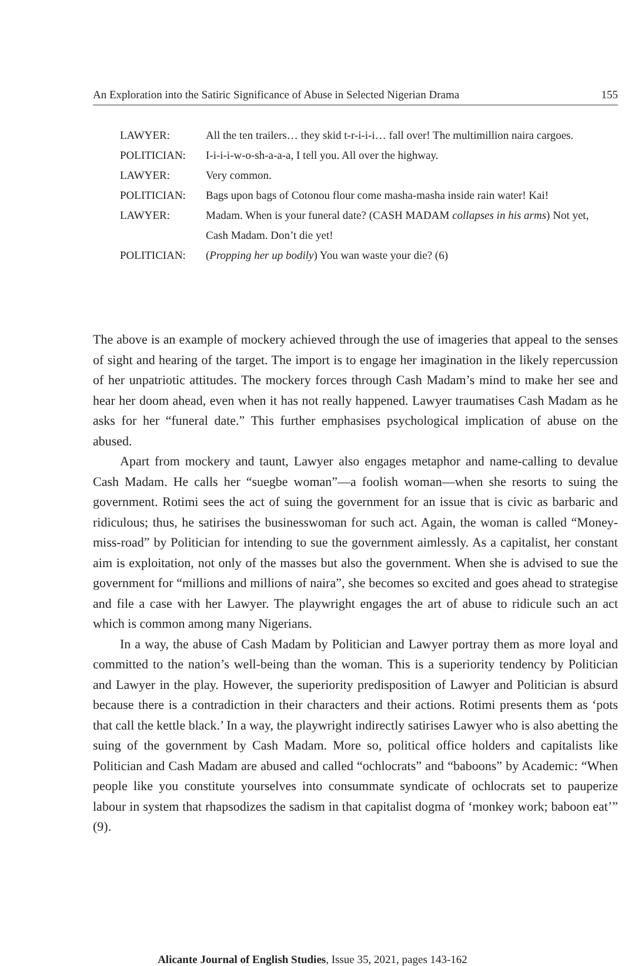An Exploration into the Satiric Significance of Abuse in Selected Nigerian Drama 155
| LAWYER: | All the ten trailers… they skid t-r-i-i-i… fall over! The multimillion naira cargoes. |
| POLITICIAN: | I-i-i-i-w-o-sh-a-a-a, I tell you. All over the highway. |
| LAWYER: | Very common. |
| POLITICIAN: | Bags upon bags of Cotonou flour come masha-masha inside rain water! Kai! |
| LAWYER: | Madam. When is your funeral date? (CASH MADAM collapses in his arms ) Not yet, Cash Madam. Don’t die yet! |
| POLITICIAN: | ( Propping her up bodily ) You wan waste your die? (6) |
The above is an example of mockery achieved through the use of imageries that appeal to the senses of sight and hearing of the target. The import is to engage her imagination in the likely repercussion of her unpatriotic attitudes. The mockery forces through Cash Madam’s mind to make her see and hear her doom ahead, even when it has not really happened. Lawyer traumatises Cash Madam as he asks for her “funeral date.” This further emphasises psychological implication of abuse on the abused.
Apart from mockery and taunt, Lawyer also engages metaphor and name-calling to devalue Cash Madam. He calls her “suegbe woman”—a foolish woman—when she resorts to suing the government. Rotimi sees the act of suing the government for an issue that is civic as barbaric and ridiculous; thus, he satirises the businesswoman for such act. Again, the woman is called “Money-miss-road” by Politician for intending to sue the government aimlessly. As a capitalist, her constant aim is exploitation, not only of the masses but also the government. When she is advised to sue the government for “millions and millions of naira”, she becomes so excited and goes ahead to strategise and file a case with her Lawyer. The playwright engages the art of abuse to ridicule such an act which is common among many Nigerians.
In a way, the abuse of Cash Madam by Politician and Lawyer portray them as more loyal and committed to the nation’s well-being than the woman. This is a superiority tendency by Politician and Lawyer in the play. However, the superiority predisposition of Lawyer and Politician is absurd because there is a contradiction in their characters and their actions. Rotimi presents them as ‘pots that call the kettle black.’ In a way, the playwright indirectly satirises Lawyer who is also abetting the suing of the government by Cash Madam. More so, political office holders and capitalists like Politician and Cash Madam are abused and called “ochlocrats” and “baboons” by Academic: “When people like you constitute yourselves into consummate syndicate of ochlocrats set to pauperize labour in system that rhapsodizes the sadism in that capitalist dogma of ‘monkey work; baboon eat’” (9).
Alicante Journal of English Studies, Issue 35, 2021, pages 143-162